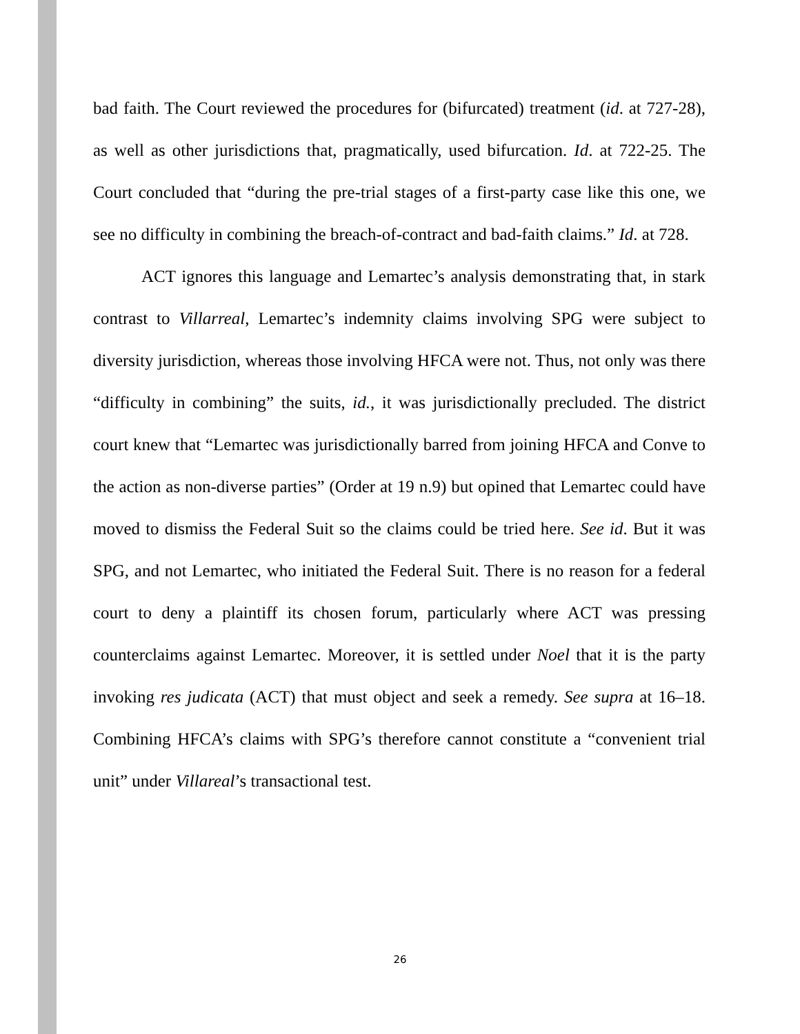bad faith. The Court reviewed the procedures for (bifurcated) treatment (id. at 727-28), as well as other jurisdictions that, pragmatically, used bifurcation. Id. at 722-25. The Court concluded that “during the pre-trial stages of a first-party case like this one, we see no difficulty in combining the breach-of-contract and bad-faith claims.” Id. at 728.
ACT ignores this language and Lemartec’s analysis demonstrating that, in stark contrast to Villarreal, Lemartec’s indemnity claims involving SPG were subject to diversity jurisdiction, whereas those involving HFCA were not. Thus, not only was there “difficulty in combining” the suits, id., it was jurisdictionally precluded. The district court knew that “Lemartec was jurisdictionally barred from joining HFCA and Conve to the action as non-diverse parties” (Order at 19 n.9) but opined that Lemartec could have moved to dismiss the Federal Suit so the claims could be tried here. See id. But it was SPG, and not Lemartec, who initiated the Federal Suit. There is no reason for a federal court to deny a plaintiff its chosen forum, particularly where ACT was pressing counterclaims against Lemartec. Moreover, it is settled under Noel that it is the party invoking res judicata (ACT) that must object and seek a remedy. See supra at 16–18. Combining HFCA’s claims with SPG’s therefore cannot constitute a “convenient trial unit” under Villareal’s transactional test.
26